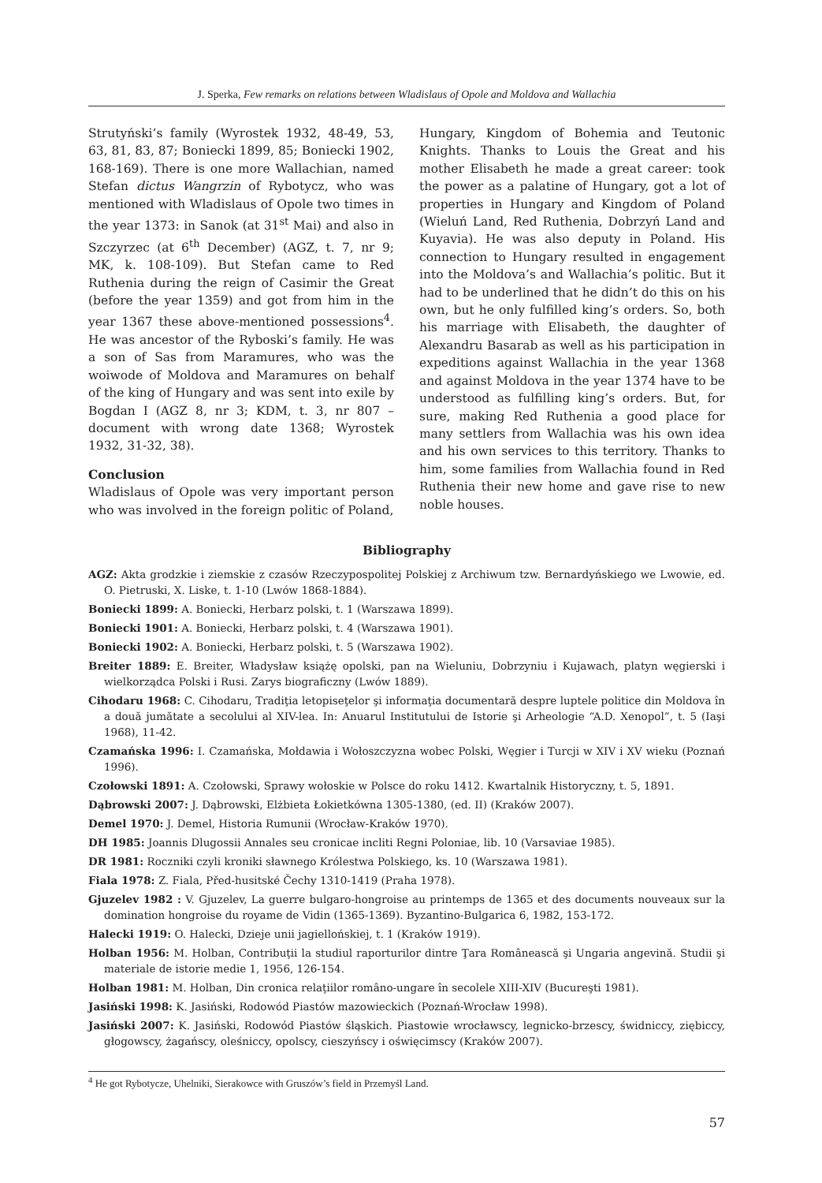J. Sperka, Few remarks on relations between Wladislaus of Opole and Moldova and Wallachia
Strutyński’s family (Wyrostek 1932, 48-49, 53, 63, 81, 83, 87; Boniecki 1899, 85; Boniecki 1902, 168-169). There is one more Wallachian, named Stefan dictus Wangrzin of Rybotycz, who was mentioned with Wladislaus of Opole two times in the year 1373: in Sanok (at 31<sup>st</sup> Mai) and also in Szczyrzec (at 6<sup>th</sup> December) (AGZ, t. 7, nr 9; MK, k. 108-109). But Stefan came to Red Ruthenia during the reign of Casimir the Great (before the year 1359) and got from him in the year 1367 these above-mentioned possessions<sup>4</sup>. He was ancestor of the Ryboski’s family. He was a son of Sas from Maramures, who was the woiwode of Moldova and Maramures on behalf of the king of Hungary and was sent into exile by Bogdan I (AGZ 8, nr 3; KDM, t. 3, nr 807 – document with wrong date 1368; Wyrostek 1932, 31-32, 38).
Conclusion
Wladislaus of Opole was very important person who was involved in the foreign politic of Poland,
Hungary, Kingdom of Bohemia and Teutonic Knights. Thanks to Louis the Great and his mother Elisabeth he made a great career: took the power as a palatine of Hungary, got a lot of properties in Hungary and Kingdom of Poland (Wieluń Land, Red Ruthenia, Dobrzyń Land and Kuyavia). He was also deputy in Poland. His connection to Hungary resulted in engagement into the Moldova’s and Wallachia’s politic. But it had to be underlined that he didn’t do this on his own, but he only fulfilled king’s orders. So, both his marriage with Elisabeth, the daughter of Alexandru Basarab as well as his participation in expeditions against Wallachia in the year 1368 and against Moldova in the year 1374 have to be understood as fulfilling king’s orders. But, for sure, making Red Ruthenia a good place for many settlers from Wallachia was his own idea and his own services to this territory. Thanks to him, some families from Wallachia found in Red Ruthenia their new home and gave rise to new noble houses.
Bibliography
AGZ: Akta grodzkie i ziemskie z czasów Rzeczypospolitej Polskiej z Archiwum tzw. Bernardyńskiego we Lwowie, ed. O. Pietruski, X. Liske, t. 1-10 (Lwów 1868-1884).
Boniecki 1899: A. Boniecki, Herbarz polski, t. 1 (Warszawa 1899).
Boniecki 1901: A. Boniecki, Herbarz polski, t. 4 (Warszawa 1901).
Boniecki 1902: A. Boniecki, Herbarz polski, t. 5 (Warszawa 1902).
Breiter 1889: E. Breiter, Władysław książę opolski, pan na Wieluniu, Dobrzyniu i Kujawach, platyn węgierski i wielkorządca Polski i Rusi. Zarys biograficzny (Lwów 1889).
Cihodaru 1968: C. Cihodaru, Tradiţia letopiseţelor şi informaţia documentară despre luptele politice din Moldova în a două jumătate a secolului al XIV-lea. In: Anuarul Institutului de Istorie şi Arheologie “A.D. Xenopol”, t. 5 (Iaşi 1968), 11-42.
Czamańska 1996: I. Czamańska, Mołdawia i Wołoszczyzna wobec Polski, Węgier i Turcji w XIV i XV wieku (Poznań 1996).
Czołowski 1891: A. Czołowski, Sprawy wołoskie w Polsce do roku 1412. Kwartalnik Historyczny, t. 5, 1891.
Dąbrowski 2007: J. Dąbrowski, Elżbieta Łokietkówna 1305-1380, (ed. II) (Kraków 2007).
Demel 1970: J. Demel, Historia Rumunii (Wrocław-Kraków 1970).
DH 1985: Joannis Dlugossii Annales seu cronicae incliti Regni Poloniae, lib. 10 (Varsaviae 1985).
DR 1981: Roczniki czyli kroniki sławnego Królestwa Polskiego, ks. 10 (Warszawa 1981).
Fiala 1978: Z. Fiala, Před-husitské Čechy 1310-1419 (Praha 1978).
Gjuzelev 1982 : V. Gjuzelev, La guerre bulgaro-hongroise au printemps de 1365 et des documents nouveaux sur la domination hongroise du royame de Vidin (1365-1369). Byzantino-Bulgarica 6, 1982, 153-172.
Halecki 1919: O. Halecki, Dzieje unii jagiellońskiej, t. 1 (Kraków 1919).
Holban 1956: M. Holban, Contribuţii la studiul raporturilor dintre Ţara Românească şi Ungaria angevină. Studii şi materiale de istorie medie 1, 1956, 126-154.
Holban 1981: M. Holban, Din cronica relaţiilor româno-ungare în secolele XIII-XIV (Bucureşti 1981).
Jasiński 1998: K. Jasiński, Rodowód Piastów mazowieckich (Poznań-Wrocław 1998).
Jasiński 2007: K. Jasiński, Rodowód Piastów śląskich. Piastowie wrocławscy, legnicko-brzescy, świdniccy, ziębiccy, głogowscy, żagańscy, oleśniccy, opolscy, cieszyńscy i oświęcimscy (Kraków 2007).
<sup>4</sup> He got Rybotycze, Uhelniki, Sierakowce with Gruszów’s field in Przemyśl Land.
57